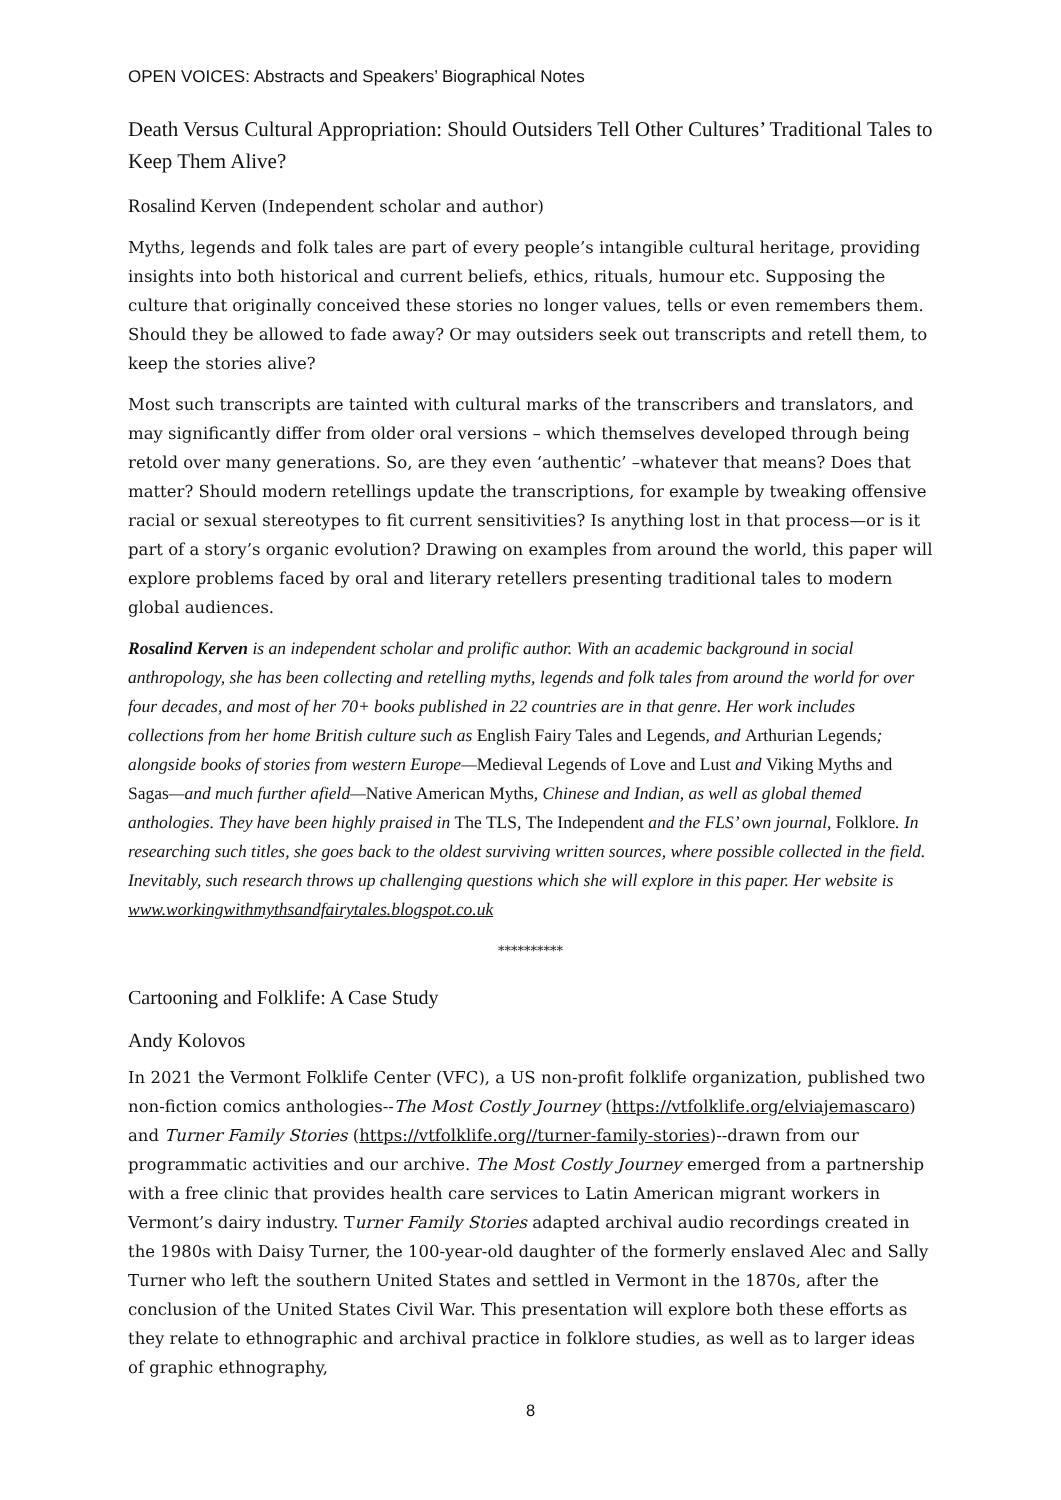OPEN VOICES: Abstracts and Speakers’ Biographical Notes
Death Versus Cultural Appropriation: Should Outsiders Tell Other Cultures’ Traditional Tales to Keep Them Alive?
Rosalind Kerven (Independent scholar and author)
Myths, legends and folk tales are part of every people’s intangible cultural heritage, providing insights into both historical and current beliefs, ethics, rituals, humour etc. Supposing the culture that originally conceived these stories no longer values, tells or even remembers them. Should they be allowed to fade away? Or may outsiders seek out transcripts and retell them, to keep the stories alive?
Most such transcripts are tainted with cultural marks of the transcribers and translators, and may significantly differ from older oral versions – which themselves developed through being retold over many generations. So, are they even ‘authentic’ –whatever that means? Does that matter? Should modern retellings update the transcriptions, for example by tweaking offensive racial or sexual stereotypes to fit current sensitivities? Is anything lost in that process—or is it part of a story’s organic evolution? Drawing on examples from around the world, this paper will explore problems faced by oral and literary retellers presenting traditional tales to modern global audiences.
Rosalind Kerven is an independent scholar and prolific author. With an academic background in social anthropology, she has been collecting and retelling myths, legends and folk tales from around the world for over four decades, and most of her 70+ books published in 22 countries are in that genre. Her work includes collections from her home British culture such as English Fairy Tales and Legends, and Arthurian Legends; alongside books of stories from western Europe—Medieval Legends of Love and Lust and Viking Myths and Sagas—and much further afield—Native American Myths, Chinese and Indian, as well as global themed anthologies. They have been highly praised in The TLS, The Independent and the FLS’ own journal, Folklore. In researching such titles, she goes back to the oldest surviving written sources, where possible collected in the field. Inevitably, such research throws up challenging questions which she will explore in this paper. Her website is www.workingwithmythsandfairytales.blogspot.co.uk
**********
Cartooning and Folklife: A Case Study
Andy Kolovos
In 2021 the Vermont Folklife Center (VFC), a US non-profit folklife organization, published two non-fiction comics anthologies--The Most Costly Journey (https://vtfolklife.org/elviajemascaro) and Turner Family Stories (https://vtfolklife.org//turner-family-stories)--drawn from our programmatic activities and our archive. The Most Costly Journey emerged from a partnership with a free clinic that provides health care services to Latin American migrant workers in Vermont’s dairy industry. Turner Family Stories adapted archival audio recordings created in the 1980s with Daisy Turner, the 100-year-old daughter of the formerly enslaved Alec and Sally Turner who left the southern United States and settled in Vermont in the 1870s, after the conclusion of the United States Civil War. This presentation will explore both these efforts as they relate to ethnographic and archival practice in folklore studies, as well as to larger ideas of graphic ethnography,
8